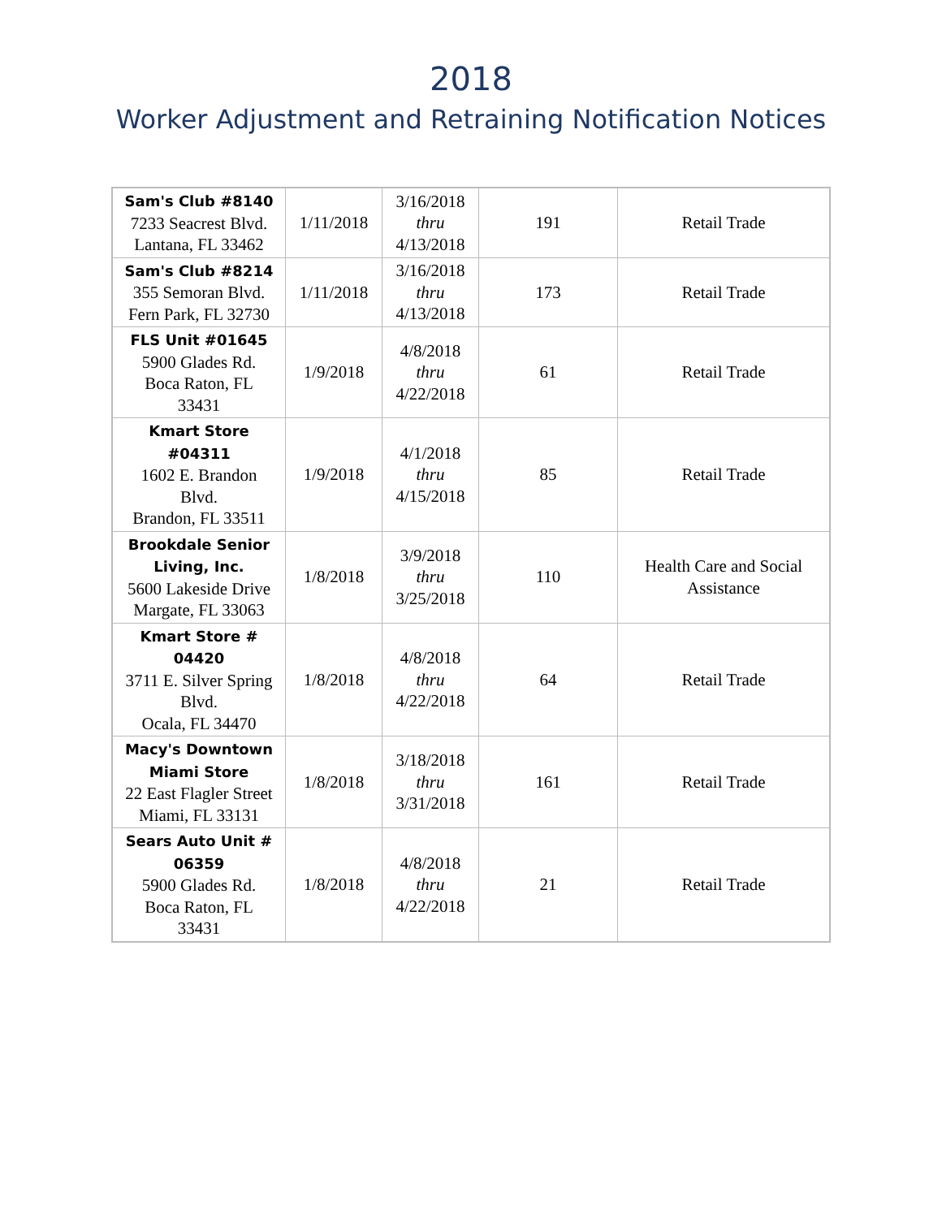2018
Worker Adjustment and Retraining Notification Notices
| Sam's Club #8140 7233 Seacrest Blvd. Lantana, FL 33462 | 1/11/2018 | 3/16/2018 thru 4/13/2018 | 191 | Retail Trade |
| Sam's Club #8214 355 Semoran Blvd. Fern Park, FL 32730 | 1/11/2018 | 3/16/2018 thru 4/13/2018 | 173 | Retail Trade |
| FLS Unit #01645 5900 Glades Rd. Boca Raton, FL 33431 | 1/9/2018 | 4/8/2018 thru 4/22/2018 | 61 | Retail Trade |
| Kmart Store #04311 1602 E. Brandon Blvd. Brandon, FL 33511 | 1/9/2018 | 4/1/2018 thru 4/15/2018 | 85 | Retail Trade |
| Brookdale Senior Living, Inc. 5600 Lakeside Drive Margate, FL 33063 | 1/8/2018 | 3/9/2018 thru 3/25/2018 | 110 | Health Care and Social Assistance |
| Kmart Store # 04420 3711 E. Silver Spring Blvd. Ocala, FL 34470 | 1/8/2018 | 4/8/2018 thru 4/22/2018 | 64 | Retail Trade |
| Macy's Downtown Miami Store 22 East Flagler Street Miami, FL 33131 | 1/8/2018 | 3/18/2018 thru 3/31/2018 | 161 | Retail Trade |
| Sears Auto Unit # 06359 5900 Glades Rd. Boca Raton, FL 33431 | 1/8/2018 | 4/8/2018 thru 4/22/2018 | 21 | Retail Trade |